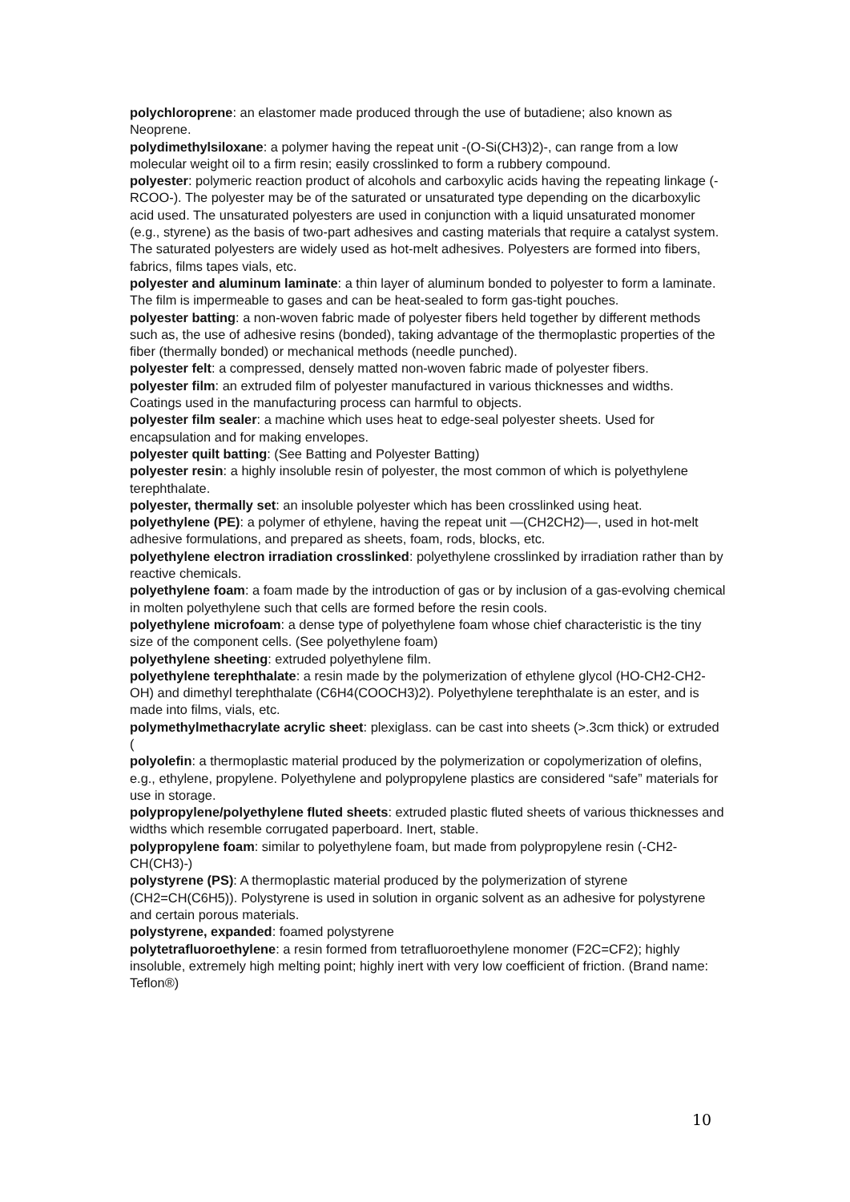polychloroprene: an elastomer made produced through the use of butadiene; also known as Neoprene.
polydimethylsiloxane: a polymer having the repeat unit -(O-Si(CH3)2)-, can range from a low molecular weight oil to a firm resin; easily crosslinked to form a rubbery compound.
polyester: polymeric reaction product of alcohols and carboxylic acids having the repeating linkage (-RCOO-). The polyester may be of the saturated or unsaturated type depending on the dicarboxylic acid used. The unsaturated polyesters are used in conjunction with a liquid unsaturated monomer (e.g., styrene) as the basis of two-part adhesives and casting materials that require a catalyst system. The saturated polyesters are widely used as hot-melt adhesives. Polyesters are formed into fibers, fabrics, films tapes vials, etc.
polyester and aluminum laminate: a thin layer of aluminum bonded to polyester to form a laminate. The film is impermeable to gases and can be heat-sealed to form gas-tight pouches.
polyester batting: a non-woven fabric made of polyester fibers held together by different methods such as, the use of adhesive resins (bonded), taking advantage of the thermoplastic properties of the fiber (thermally bonded) or mechanical methods (needle punched).
polyester felt: a compressed, densely matted non-woven fabric made of polyester fibers.
polyester film: an extruded film of polyester manufactured in various thicknesses and widths. Coatings used in the manufacturing process can harmful to objects.
polyester film sealer: a machine which uses heat to edge-seal polyester sheets. Used for encapsulation and for making envelopes.
polyester quilt batting: (See Batting and Polyester Batting)
polyester resin: a highly insoluble resin of polyester, the most common of which is polyethylene terephthalate.
polyester, thermally set: an insoluble polyester which has been crosslinked using heat.
polyethylene (PE): a polymer of ethylene, having the repeat unit —(CH2CH2)—, used in hot-melt adhesive formulations, and prepared as sheets, foam, rods, blocks, etc.
polyethylene electron irradiation crosslinked: polyethylene crosslinked by irradiation rather than by reactive chemicals.
polyethylene foam: a foam made by the introduction of gas or by inclusion of a gas-evolving chemical in molten polyethylene such that cells are formed before the resin cools.
polyethylene microfoam: a dense type of polyethylene foam whose chief characteristic is the tiny size of the component cells. (See polyethylene foam)
polyethylene sheeting: extruded polyethylene film.
polyethylene terephthalate: a resin made by the polymerization of ethylene glycol (HO-CH2-CH2-OH) and dimethyl terephthalate (C6H4(COOCH3)2). Polyethylene terephthalate is an ester, and is made into films, vials, etc.
polymethylmethacrylate acrylic sheet: plexiglass. can be cast into sheets (>.3cm thick) or extruded (
polyolefin: a thermoplastic material produced by the polymerization or copolymerization of olefins, e.g., ethylene, propylene. Polyethylene and polypropylene plastics are considered “safe” materials for use in storage.
polypropylene/polyethylene fluted sheets: extruded plastic fluted sheets of various thicknesses and widths which resemble corrugated paperboard. Inert, stable.
polypropylene foam: similar to polyethylene foam, but made from polypropylene resin (-CH2-CH(CH3)-)
polystyrene (PS): A thermoplastic material produced by the polymerization of styrene (CH2=CH(C6H5)). Polystyrene is used in solution in organic solvent as an adhesive for polystyrene and certain porous materials.
polystyrene, expanded: foamed polystyrene
polytetrafluoroethylene: a resin formed from tetrafluoroethylene monomer (F2C=CF2); highly insoluble, extremely high melting point; highly inert with very low coefficient of friction. (Brand name: Teflon®)
10